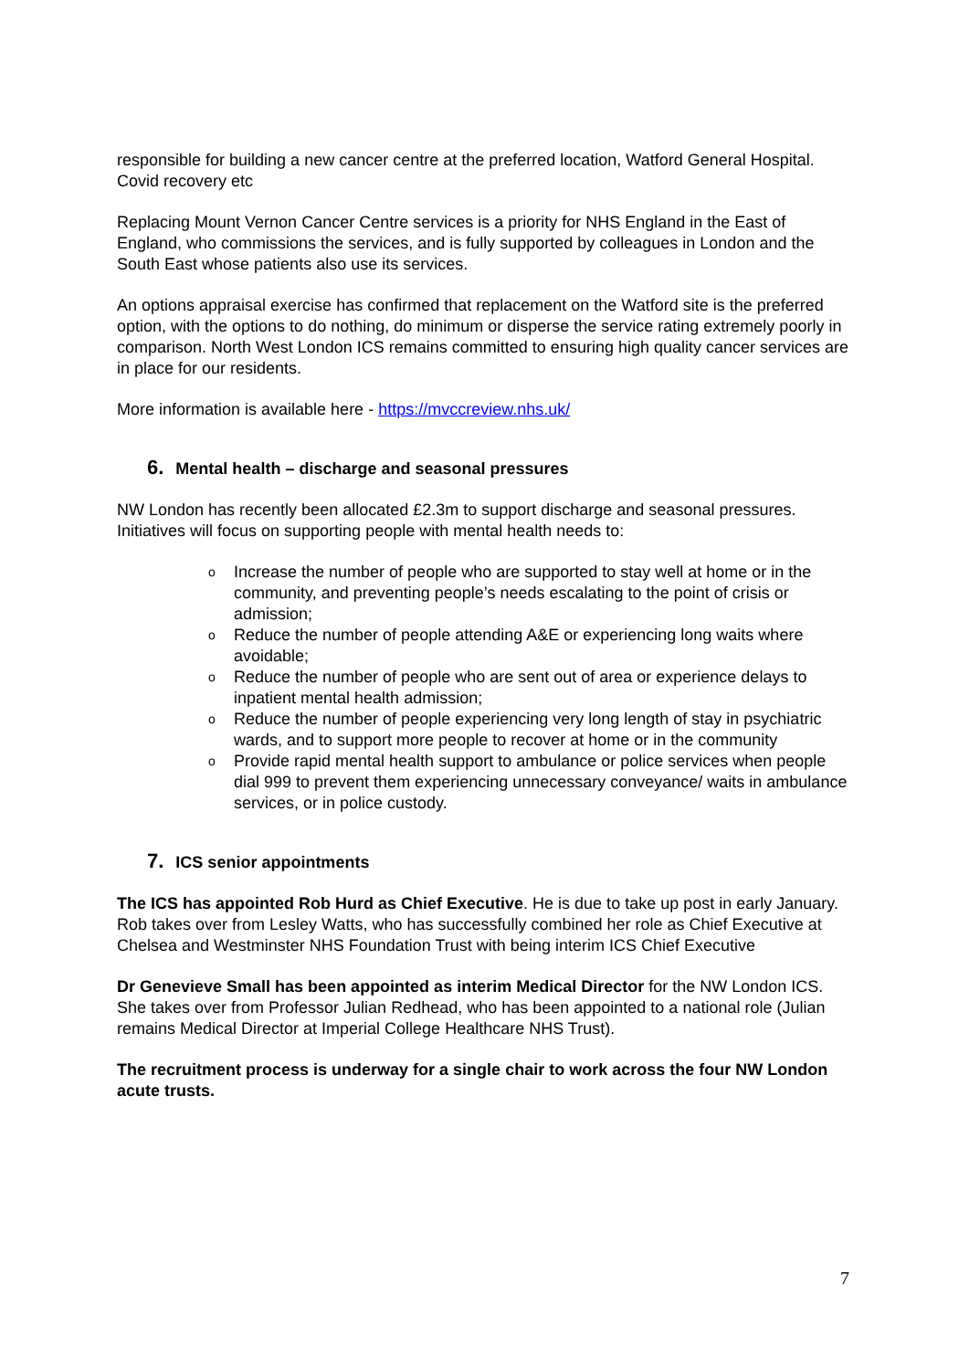responsible for building a new cancer centre at the preferred location, Watford General Hospital. Covid recovery etc
Replacing Mount Vernon Cancer Centre services is a priority for NHS England in the East of England, who commissions the services, and is fully supported by colleagues in London and the South East whose patients also use its services.
An options appraisal exercise has confirmed that replacement on the Watford site is the preferred option, with the options to do nothing, do minimum or disperse the service rating extremely poorly in comparison. North West London ICS remains committed to ensuring high quality cancer services are in place for our residents.
More information is available here - https://mvccreview.nhs.uk/
6. Mental health – discharge and seasonal pressures
NW London has recently been allocated £2.3m to support discharge and seasonal pressures. Initiatives will focus on supporting people with mental health needs to:
o Increase the number of people who are supported to stay well at home or in the community, and preventing people’s needs escalating to the point of crisis or admission;
o Reduce the number of people attending A&E or experiencing long waits where avoidable;
o Reduce the number of people who are sent out of area or experience delays to inpatient mental health admission;
o Reduce the number of people experiencing very long length of stay in psychiatric wards, and to support more people to recover at home or in the community
o Provide rapid mental health support to ambulance or police services when people dial 999 to prevent them experiencing unnecessary conveyance/ waits in ambulance services, or in police custody.
7. ICS senior appointments
The ICS has appointed Rob Hurd as Chief Executive. He is due to take up post in early January. Rob takes over from Lesley Watts, who has successfully combined her role as Chief Executive at Chelsea and Westminster NHS Foundation Trust with being interim ICS Chief Executive
Dr Genevieve Small has been appointed as interim Medical Director for the NW London ICS. She takes over from Professor Julian Redhead, who has been appointed to a national role (Julian remains Medical Director at Imperial College Healthcare NHS Trust).
The recruitment process is underway for a single chair to work across the four NW London acute trusts.
7